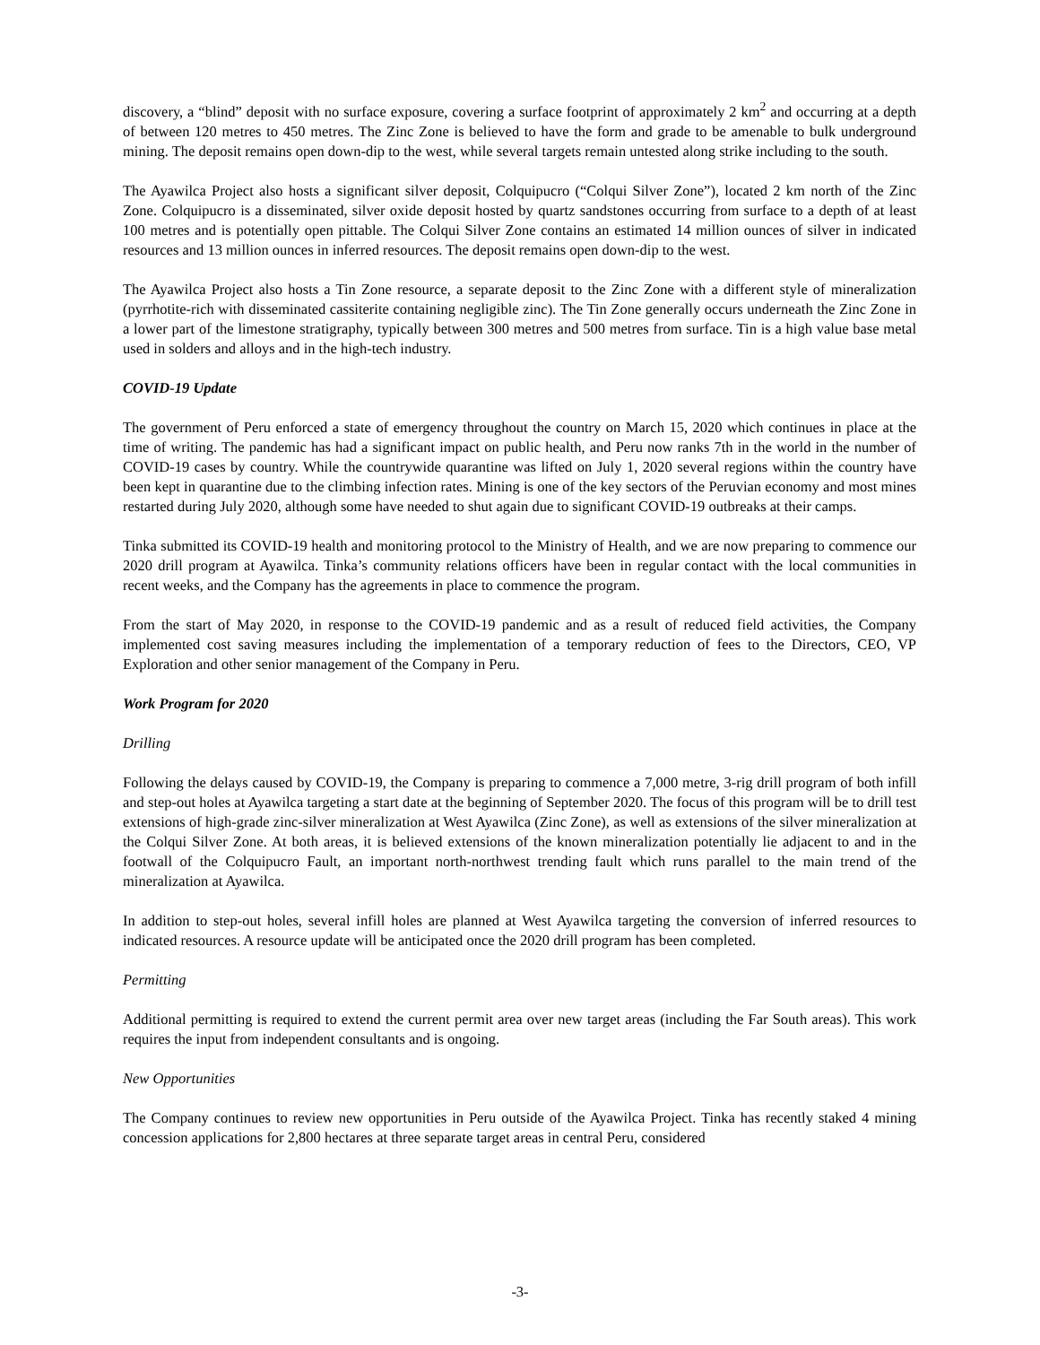discovery, a “blind” deposit with no surface exposure, covering a surface footprint of approximately 2 km<sup>2</sup> and occurring at a depth of between 120 metres to 450 metres. The Zinc Zone is believed to have the form and grade to be amenable to bulk underground mining. The deposit remains open down-dip to the west, while several targets remain untested along strike including to the south.
The Ayawilca Project also hosts a significant silver deposit, Colquipucro (“Colqui Silver Zone”), located 2 km north of the Zinc Zone. Colquipucro is a disseminated, silver oxide deposit hosted by quartz sandstones occurring from surface to a depth of at least 100 metres and is potentially open pittable. The Colqui Silver Zone contains an estimated 14 million ounces of silver in indicated resources and 13 million ounces in inferred resources. The deposit remains open down-dip to the west.
The Ayawilca Project also hosts a Tin Zone resource, a separate deposit to the Zinc Zone with a different style of mineralization (pyrrhotite-rich with disseminated cassiterite containing negligible zinc). The Tin Zone generally occurs underneath the Zinc Zone in a lower part of the limestone stratigraphy, typically between 300 metres and 500 metres from surface. Tin is a high value base metal used in solders and alloys and in the high-tech industry.
COVID-19 Update
The government of Peru enforced a state of emergency throughout the country on March 15, 2020 which continues in place at the time of writing. The pandemic has had a significant impact on public health, and Peru now ranks 7th in the world in the number of COVID-19 cases by country. While the countrywide quarantine was lifted on July 1, 2020 several regions within the country have been kept in quarantine due to the climbing infection rates. Mining is one of the key sectors of the Peruvian economy and most mines restarted during July 2020, although some have needed to shut again due to significant COVID-19 outbreaks at their camps.
Tinka submitted its COVID-19 health and monitoring protocol to the Ministry of Health, and we are now preparing to commence our 2020 drill program at Ayawilca. Tinka’s community relations officers have been in regular contact with the local communities in recent weeks, and the Company has the agreements in place to commence the program.
From the start of May 2020, in response to the COVID-19 pandemic and as a result of reduced field activities, the Company implemented cost saving measures including the implementation of a temporary reduction of fees to the Directors, CEO, VP Exploration and other senior management of the Company in Peru.
Work Program for 2020
Drilling
Following the delays caused by COVID-19, the Company is preparing to commence a 7,000 metre, 3-rig drill program of both infill and step-out holes at Ayawilca targeting a start date at the beginning of September 2020. The focus of this program will be to drill test extensions of high-grade zinc-silver mineralization at West Ayawilca (Zinc Zone), as well as extensions of the silver mineralization at the Colqui Silver Zone. At both areas, it is believed extensions of the known mineralization potentially lie adjacent to and in the footwall of the Colquipucro Fault, an important north-northwest trending fault which runs parallel to the main trend of the mineralization at Ayawilca.
In addition to step-out holes, several infill holes are planned at West Ayawilca targeting the conversion of inferred resources to indicated resources. A resource update will be anticipated once the 2020 drill program has been completed.
Permitting
Additional permitting is required to extend the current permit area over new target areas (including the Far South areas). This work requires the input from independent consultants and is ongoing.
New Opportunities
The Company continues to review new opportunities in Peru outside of the Ayawilca Project. Tinka has recently staked 4 mining concession applications for 2,800 hectares at three separate target areas in central Peru, considered
-3-